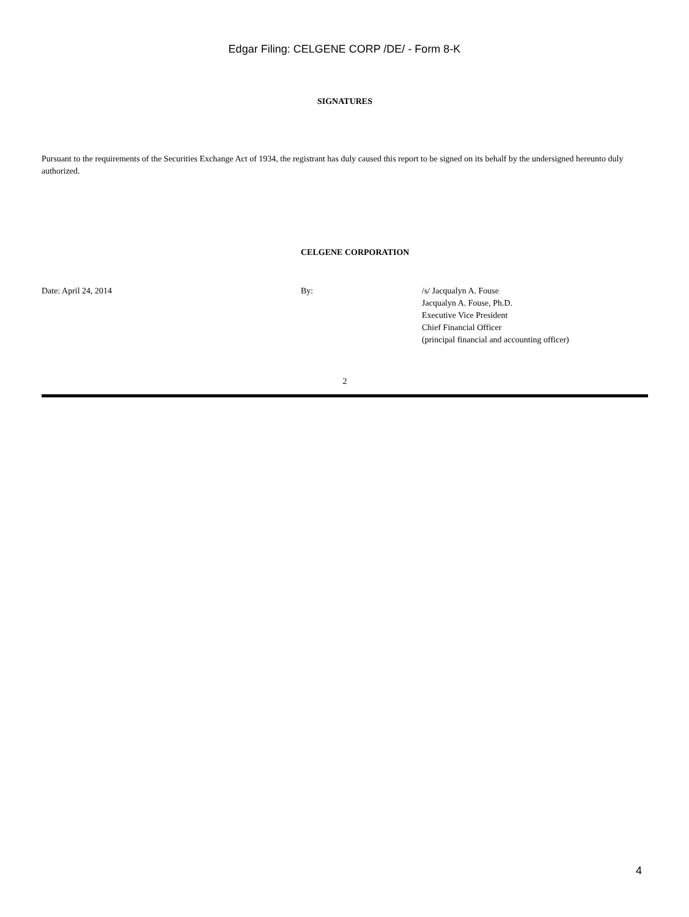Edgar Filing: CELGENE CORP /DE/ - Form 8-K
SIGNATURES
Pursuant to the requirements of the Securities Exchange Act of 1934, the registrant has duly caused this report to be signed on its behalf by the undersigned hereunto duly authorized.
CELGENE CORPORATION
| Date: April 24, 2014 | By: | /s/ Jacqualyn A. Fouse Jacqualyn A. Fouse, Ph.D. Executive Vice President Chief Financial Officer (principal financial and accounting officer) |
2
4